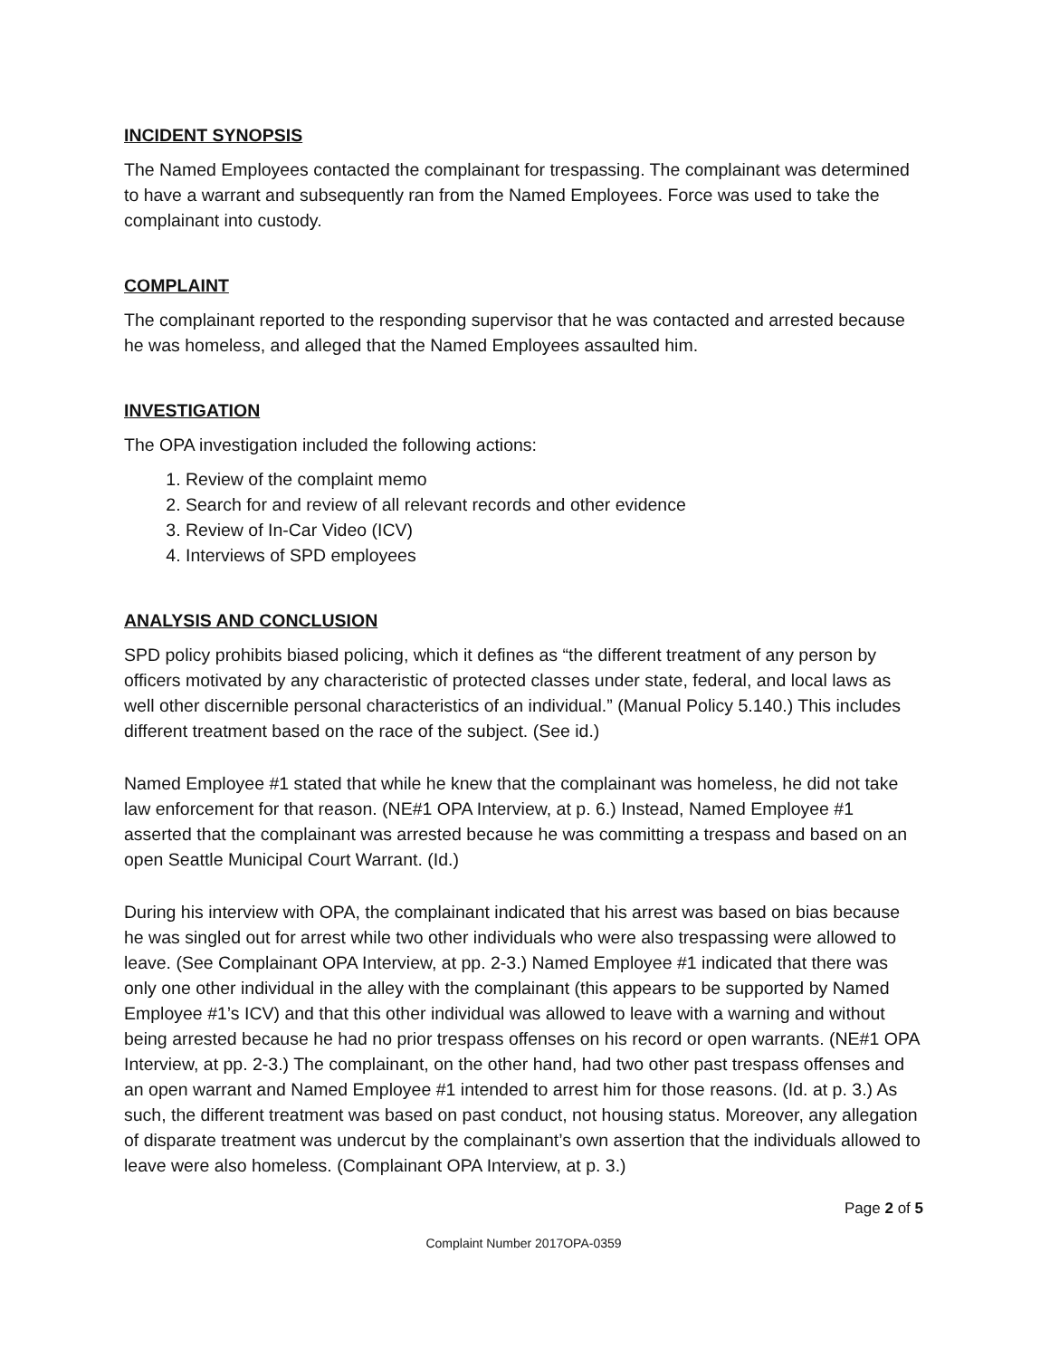INCIDENT SYNOPSIS
The Named Employees contacted the complainant for trespassing. The complainant was determined to have a warrant and subsequently ran from the Named Employees. Force was used to take the complainant into custody.
COMPLAINT
The complainant reported to the responding supervisor that he was contacted and arrested because he was homeless, and alleged that the Named Employees assaulted him.
INVESTIGATION
The OPA investigation included the following actions:
1. Review of the complaint memo
2. Search for and review of all relevant records and other evidence
3. Review of In-Car Video (ICV)
4. Interviews of SPD employees
ANALYSIS AND CONCLUSION
SPD policy prohibits biased policing, which it defines as “the different treatment of any person by officers motivated by any characteristic of protected classes under state, federal, and local laws as well other discernible personal characteristics of an individual.” (Manual Policy 5.140.) This includes different treatment based on the race of the subject. (See id.)
Named Employee #1 stated that while he knew that the complainant was homeless, he did not take law enforcement for that reason. (NE#1 OPA Interview, at p. 6.) Instead, Named Employee #1 asserted that the complainant was arrested because he was committing a trespass and based on an open Seattle Municipal Court Warrant. (Id.)
During his interview with OPA, the complainant indicated that his arrest was based on bias because he was singled out for arrest while two other individuals who were also trespassing were allowed to leave. (See Complainant OPA Interview, at pp. 2-3.) Named Employee #1 indicated that there was only one other individual in the alley with the complainant (this appears to be supported by Named Employee #1’s ICV) and that this other individual was allowed to leave with a warning and without being arrested because he had no prior trespass offenses on his record or open warrants. (NE#1 OPA Interview, at pp. 2-3.) The complainant, on the other hand, had two other past trespass offenses and an open warrant and Named Employee #1 intended to arrest him for those reasons. (Id. at p. 3.) As such, the different treatment was based on past conduct, not housing status. Moreover, any allegation of disparate treatment was undercut by the complainant’s own assertion that the individuals allowed to leave were also homeless. (Complainant OPA Interview, at p. 3.)
Page 2 of 5
Complaint Number 2017OPA-0359